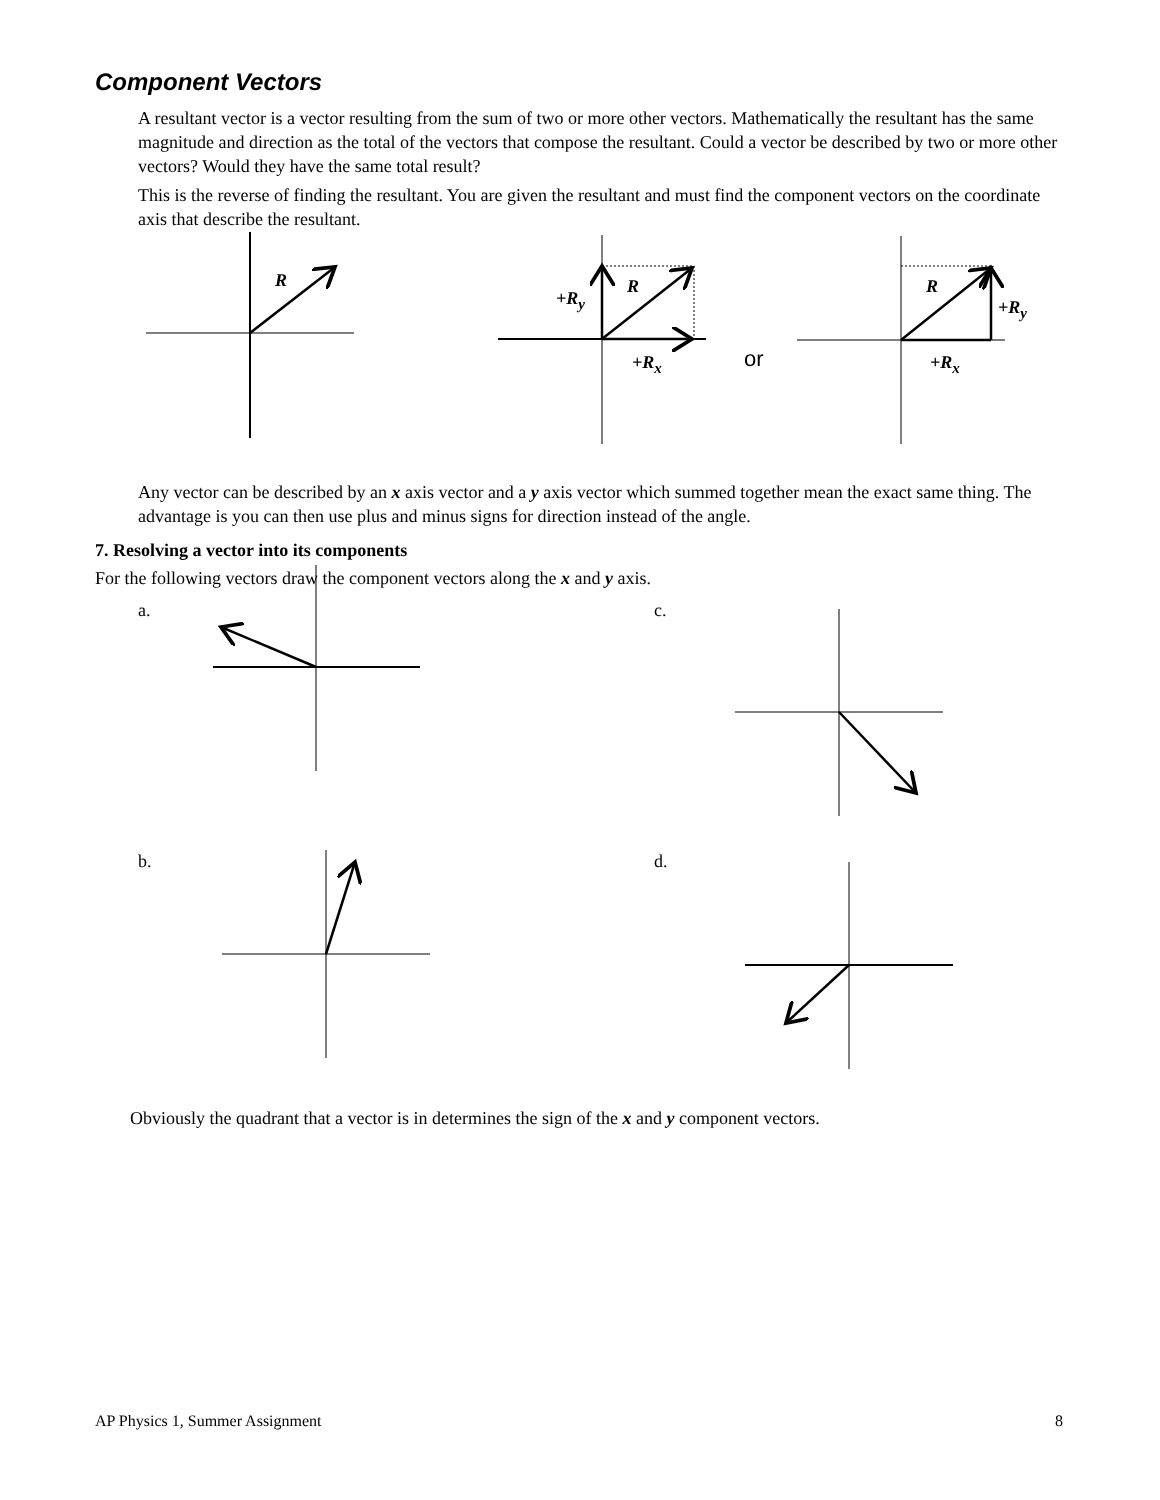Component Vectors
A resultant vector is a vector resulting from the sum of two or more other vectors. Mathematically the resultant has the same magnitude and direction as the total of the vectors that compose the resultant. Could a vector be described by two or more other vectors? Would they have the same total result?
This is the reverse of finding the resultant. You are given the resultant and must find the component vectors on the coordinate axis that describe the resultant.
R R
+R<sub>y</sub>
+R<sub>x</sub> or
R
+R<sub>y</sub>
+R<sub>x</sub>
Any vector can be described by an x axis vector and a y axis vector which summed together mean the exact same thing. The advantage is you can then use plus and minus signs for direction instead of the angle.
7. Resolving a vector into its components
For the following vectors draw the component vectors along the x and y axis.
a. c.
b. d.
Obviously the quadrant that a vector is in determines the sign of the x and y component vectors.
AP Physics 1, Summer Assignment
8